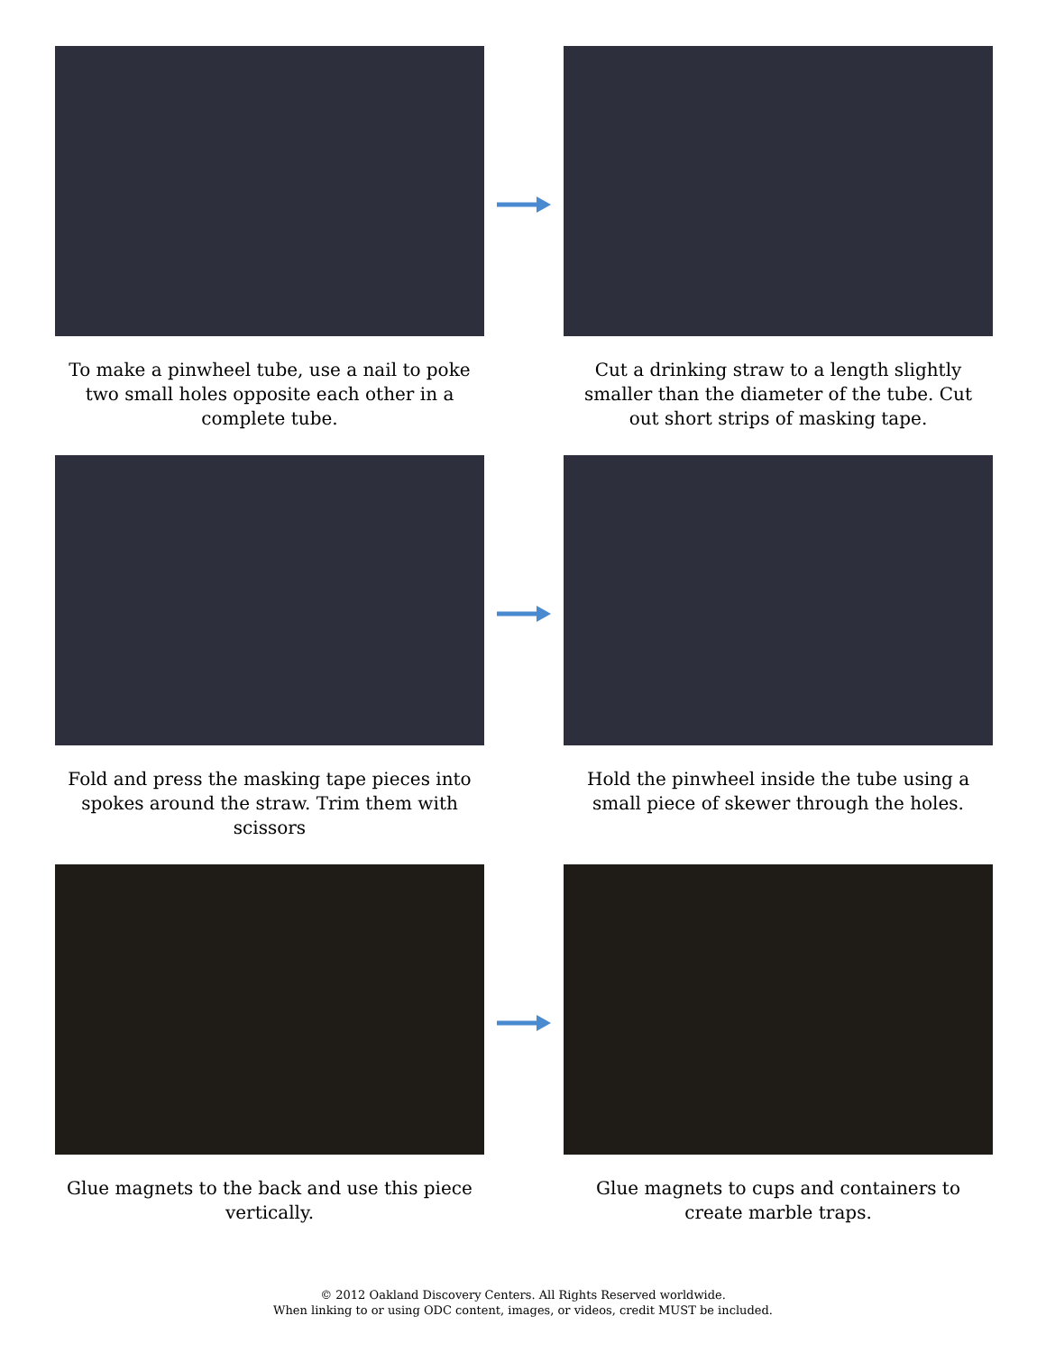To make a pinwheel tube, use a nail to poke two small holes opposite each other in a complete tube.
Cut a drinking straw to a length slightly smaller than the diameter of the tube. Cut out short strips of masking tape.
Fold and press the masking tape pieces into spokes around the straw. Trim them with scissors
Hold the pinwheel inside the tube using a small piece of skewer through the holes.
Glue magnets to the back and use this piece vertically.
Glue magnets to cups and containers to create marble traps.
© 2012 Oakland Discovery Centers. All Rights Reserved worldwide.
When linking to or using ODC content, images, or videos, credit MUST be included.